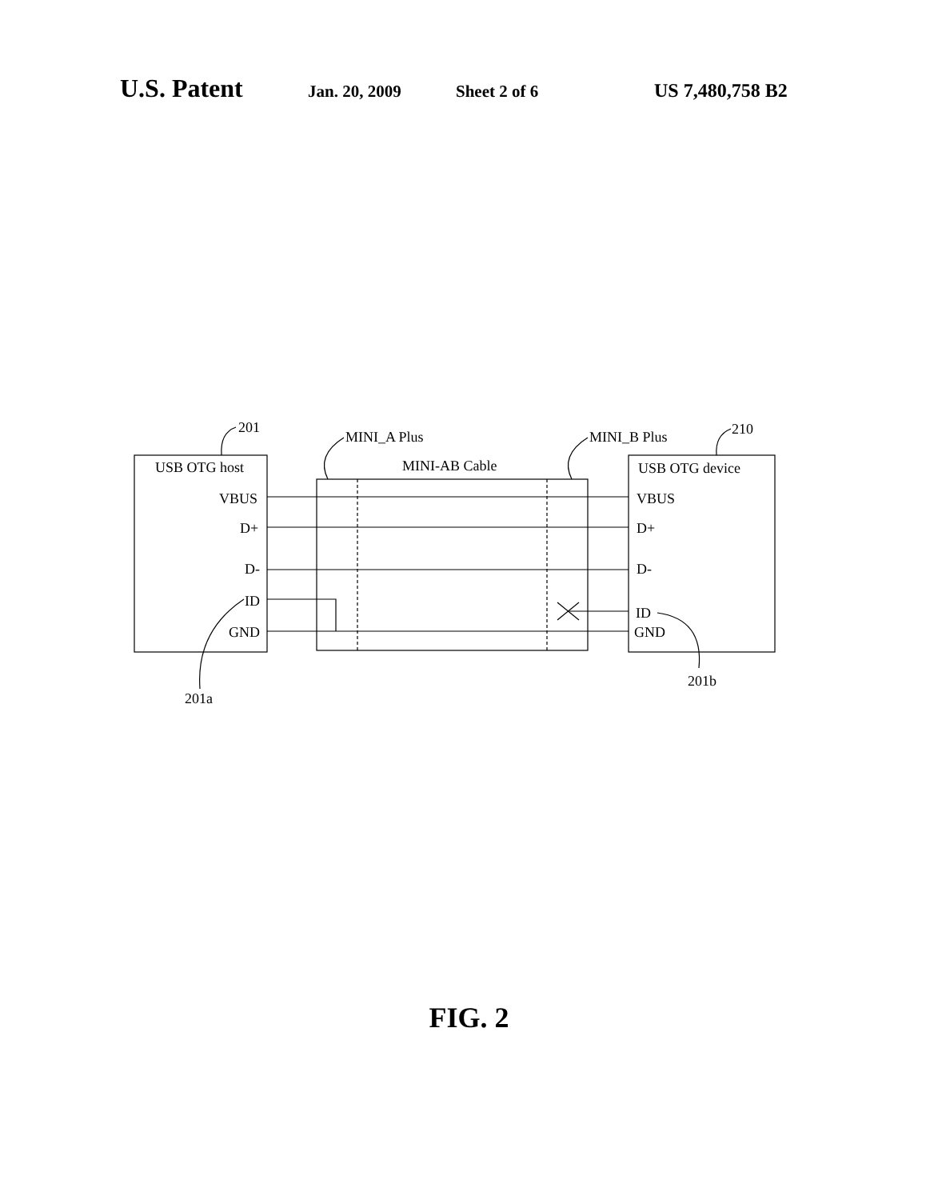U.S. Patent Jan. 20, 2009 Sheet 2 of 6 US 7,480,758 B2
201
210
MINI_A Plus
MINI_B Plus
MINI-AB Cable
USB OTG host
USB OTG device
VBUS
D+
D-
ID
GND
VBUS
D+
D-
ID
GND
201a
201b
FIG. 2